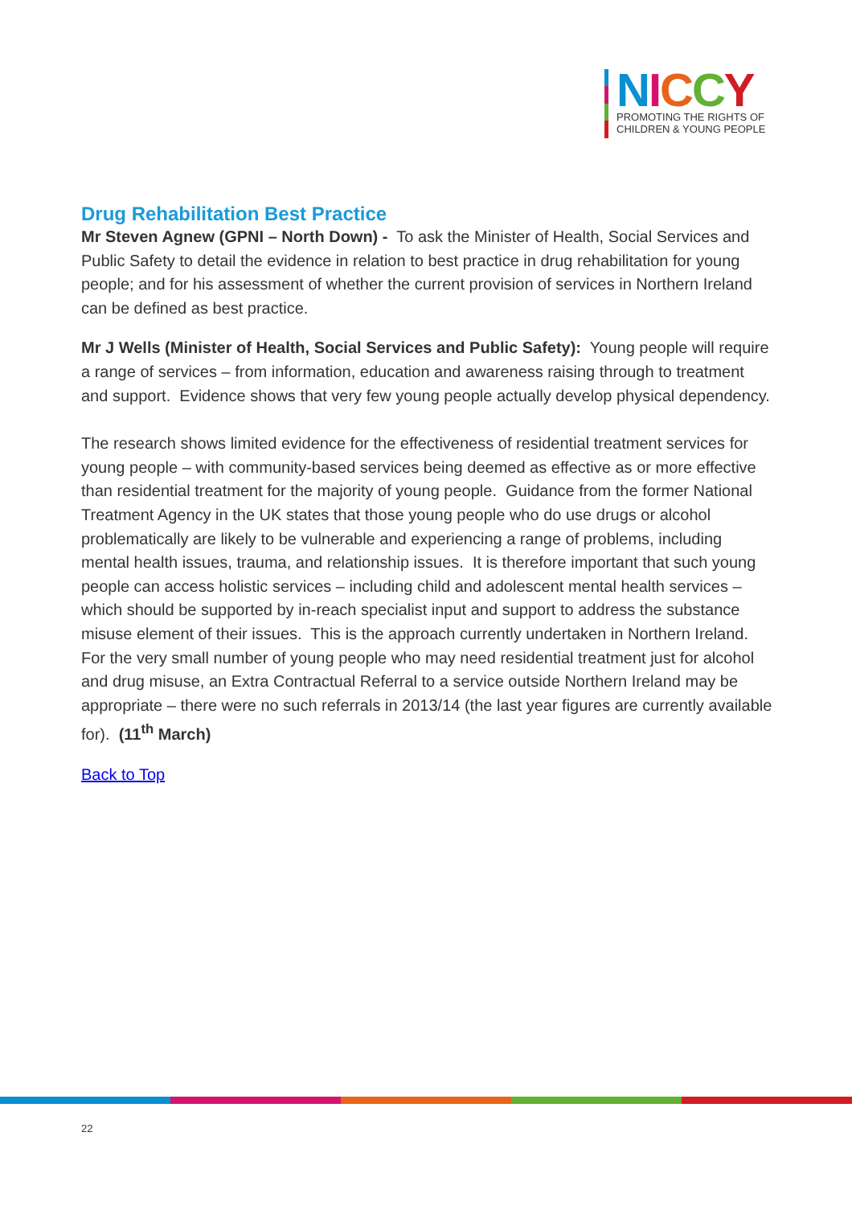NICCY
PROMOTING THE RIGHTS OF
CHILDREN & YOUNG PEOPLE
Drug Rehabilitation Best Practice
Mr Steven Agnew (GPNI – North Down) - To ask the Minister of Health, Social Services and Public Safety to detail the evidence in relation to best practice in drug rehabilitation for young people; and for his assessment of whether the current provision of services in Northern Ireland can be defined as best practice.
Mr J Wells (Minister of Health, Social Services and Public Safety): Young people will require a range of services – from information, education and awareness raising through to treatment and support. Evidence shows that very few young people actually develop physical dependency.
The research shows limited evidence for the effectiveness of residential treatment services for young people – with community-based services being deemed as effective as or more effective than residential treatment for the majority of young people. Guidance from the former National Treatment Agency in the UK states that those young people who do use drugs or alcohol problematically are likely to be vulnerable and experiencing a range of problems, including mental health issues, trauma, and relationship issues. It is therefore important that such young people can access holistic services – including child and adolescent mental health services – which should be supported by in-reach specialist input and support to address the substance misuse element of their issues. This is the approach currently undertaken in Northern Ireland. For the very small number of young people who may need residential treatment just for alcohol and drug misuse, an Extra Contractual Referral to a service outside Northern Ireland may be appropriate – there were no such referrals in 2013/14 (the last year figures are currently available for). (11<sup>th</sup> March)
Back to Top
22